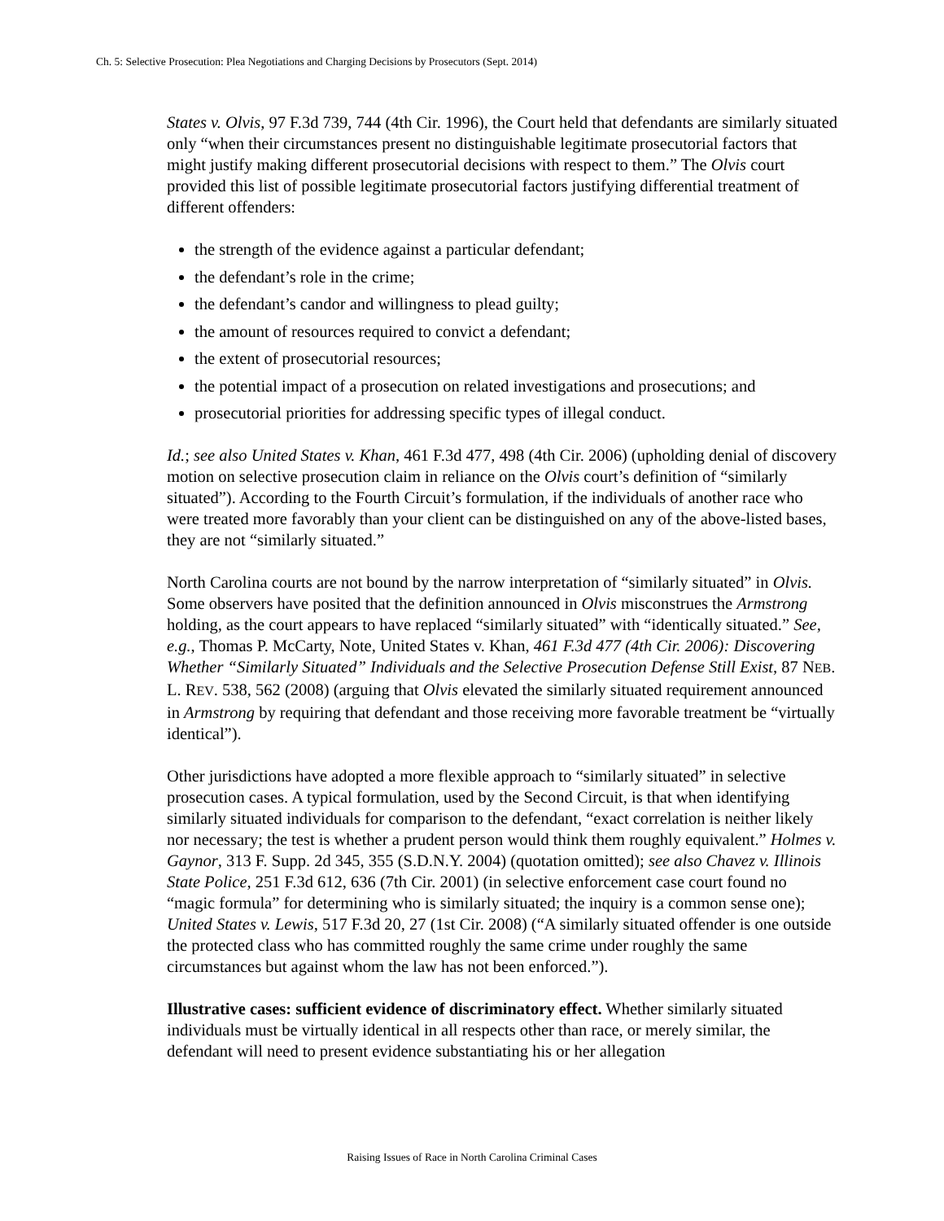Ch. 5: Selective Prosecution: Plea Negotiations and Charging Decisions by Prosecutors (Sept. 2014)
States v. Olvis, 97 F.3d 739, 744 (4th Cir. 1996), the Court held that defendants are similarly situated only “when their circumstances present no distinguishable legitimate prosecutorial factors that might justify making different prosecutorial decisions with respect to them.” The Olvis court provided this list of possible legitimate prosecutorial factors justifying differential treatment of different offenders:
the strength of the evidence against a particular defendant;
the defendant’s role in the crime;
the defendant’s candor and willingness to plead guilty;
the amount of resources required to convict a defendant;
the extent of prosecutorial resources;
the potential impact of a prosecution on related investigations and prosecutions; and
prosecutorial priorities for addressing specific types of illegal conduct.
Id.; see also United States v. Khan, 461 F.3d 477, 498 (4th Cir. 2006) (upholding denial of discovery motion on selective prosecution claim in reliance on the Olvis court’s definition of “similarly situated”). According to the Fourth Circuit’s formulation, if the individuals of another race who were treated more favorably than your client can be distinguished on any of the above-listed bases, they are not “similarly situated.”
North Carolina courts are not bound by the narrow interpretation of “similarly situated” in Olvis. Some observers have posited that the definition announced in Olvis misconstrues the Armstrong holding, as the court appears to have replaced “similarly situated” with “identically situated.” See, e.g., Thomas P. McCarty, Note, United States v. Khan, 461 F.3d 477 (4th Cir. 2006): Discovering Whether “Similarly Situated” Individuals and the Selective Prosecution Defense Still Exist, 87 NEB. L. REV. 538, 562 (2008) (arguing that Olvis elevated the similarly situated requirement announced in Armstrong by requiring that defendant and those receiving more favorable treatment be “virtually identical”).
Other jurisdictions have adopted a more flexible approach to “similarly situated” in selective prosecution cases. A typical formulation, used by the Second Circuit, is that when identifying similarly situated individuals for comparison to the defendant, “exact correlation is neither likely nor necessary; the test is whether a prudent person would think them roughly equivalent.” Holmes v. Gaynor, 313 F. Supp. 2d 345, 355 (S.D.N.Y. 2004) (quotation omitted); see also Chavez v. Illinois State Police, 251 F.3d 612, 636 (7th Cir. 2001) (in selective enforcement case court found no “magic formula” for determining who is similarly situated; the inquiry is a common sense one); United States v. Lewis, 517 F.3d 20, 27 (1st Cir. 2008) (“A similarly situated offender is one outside the protected class who has committed roughly the same crime under roughly the same circumstances but against whom the law has not been enforced.”).
Illustrative cases: sufficient evidence of discriminatory effect. Whether similarly situated individuals must be virtually identical in all respects other than race, or merely similar, the defendant will need to present evidence substantiating his or her allegation
Raising Issues of Race in North Carolina Criminal Cases